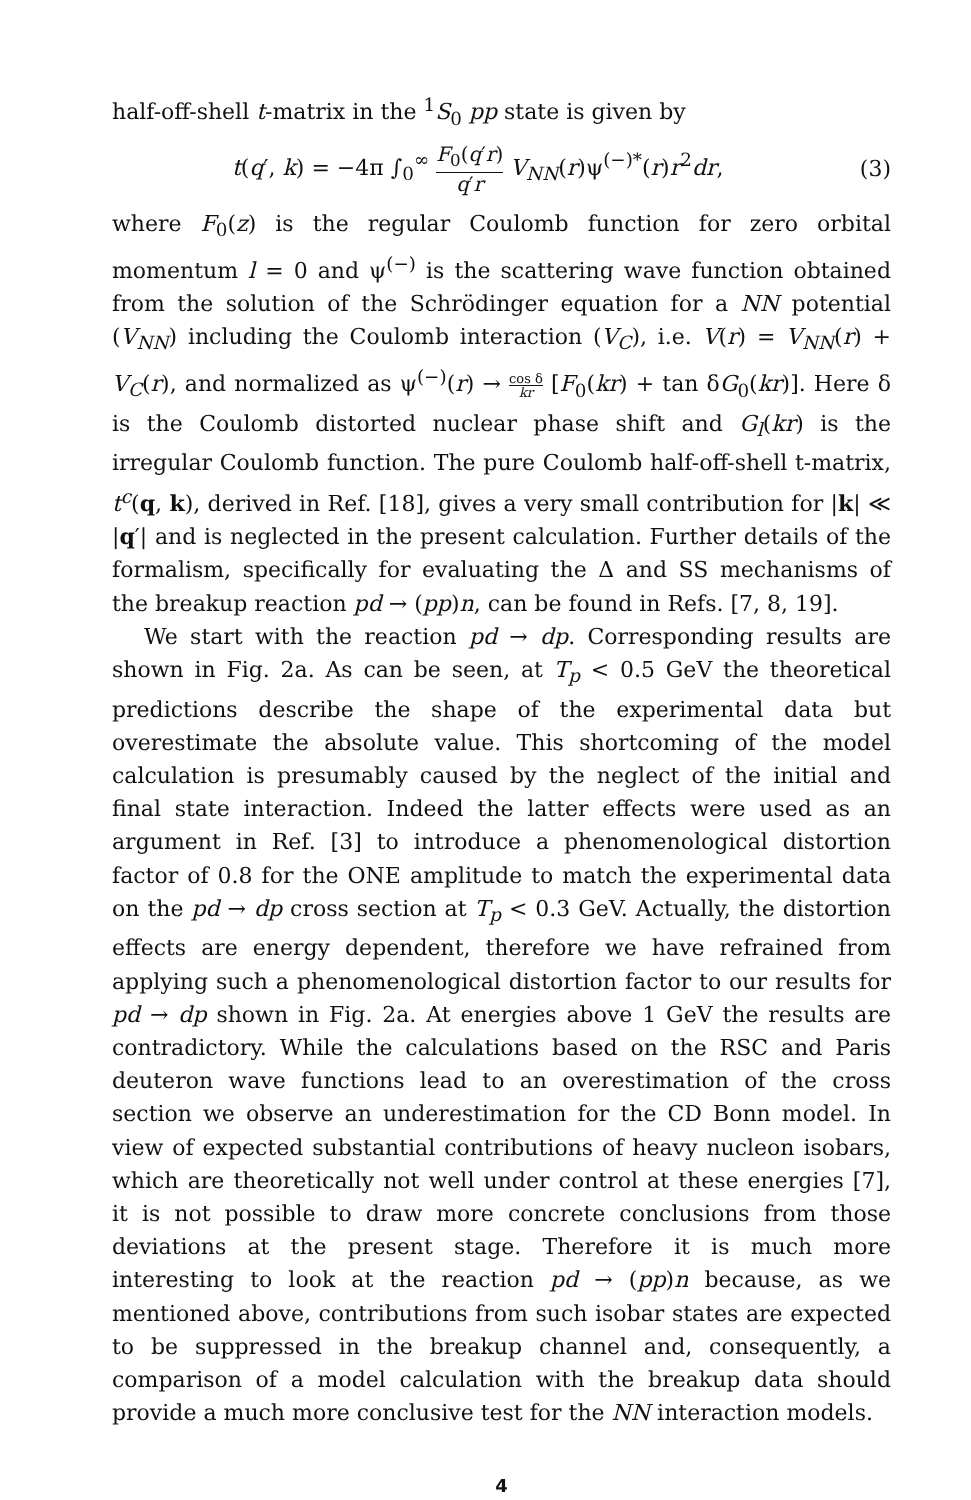half-off-shell t-matrix in the <sup>1</sup>S<sub>0</sub> pp state is given by
t(q′, k) = −4π ∫<sub>0</sub><sup>∞</sup> F<sub>0</sub>(q′r) q′r V<sub>NN</sub>(r)ψ<sup>(−)*</sup>(r)r<sup>2</sup>dr, (3)
where F<sub>0</sub>(z) is the regular Coulomb function for zero orbital momentum l = 0 and ψ<sup>(−)</sup> is the scattering wave function obtained from the solution of the Schrödinger equation for a NN potential (V<sub>NN</sub>) including the Coulomb interaction (V<sub>C</sub>), i.e. V(r) = V<sub>NN</sub>(r) + V<sub>C</sub>(r), and normalized as ψ<sup>(−)</sup>(r) → cos δ kr [F<sub>0</sub>(kr) + tan δG<sub>0</sub>(kr)]. Here δ is the Coulomb distorted nuclear phase shift and G<sub>l</sub>(kr) is the irregular Coulomb function. The pure Coulomb half-off-shell t-matrix, t<sup>c</sup>(q, k), derived in Ref. [18], gives a very small contribution for |k| ≪ |q′| and is neglected in the present calculation. Further details of the formalism, specifically for evaluating the Δ and SS mechanisms of the breakup reaction pd → (pp)n, can be found in Refs. [7, 8, 19].
We start with the reaction pd → dp. Corresponding results are shown in Fig. 2a. As can be seen, at T<sub>p</sub> < 0.5 GeV the theoretical predictions describe the shape of the experimental data but overestimate the absolute value. This shortcoming of the model calculation is presumably caused by the neglect of the initial and final state interaction. Indeed the latter effects were used as an argument in Ref. [3] to introduce a phenomenological distortion factor of 0.8 for the ONE amplitude to match the experimental data on the pd → dp cross section at T<sub>p</sub> < 0.3 GeV. Actually, the distortion effects are energy dependent, therefore we have refrained from applying such a phenomenological distortion factor to our results for pd → dp shown in Fig. 2a. At energies above 1 GeV the results are contradictory. While the calculations based on the RSC and Paris deuteron wave functions lead to an overestimation of the cross section we observe an underestimation for the CD Bonn model. In view of expected substantial contributions of heavy nucleon isobars, which are theoretically not well under control at these energies [7], it is not possible to draw more concrete conclusions from those deviations at the present stage. Therefore it is much more interesting to look at the reaction pd → (pp)n because, as we mentioned above, contributions from such isobar states are expected to be suppressed in the breakup channel and, consequently, a comparison of a model calculation with the breakup data should provide a much more conclusive test for the NN interaction models.
4